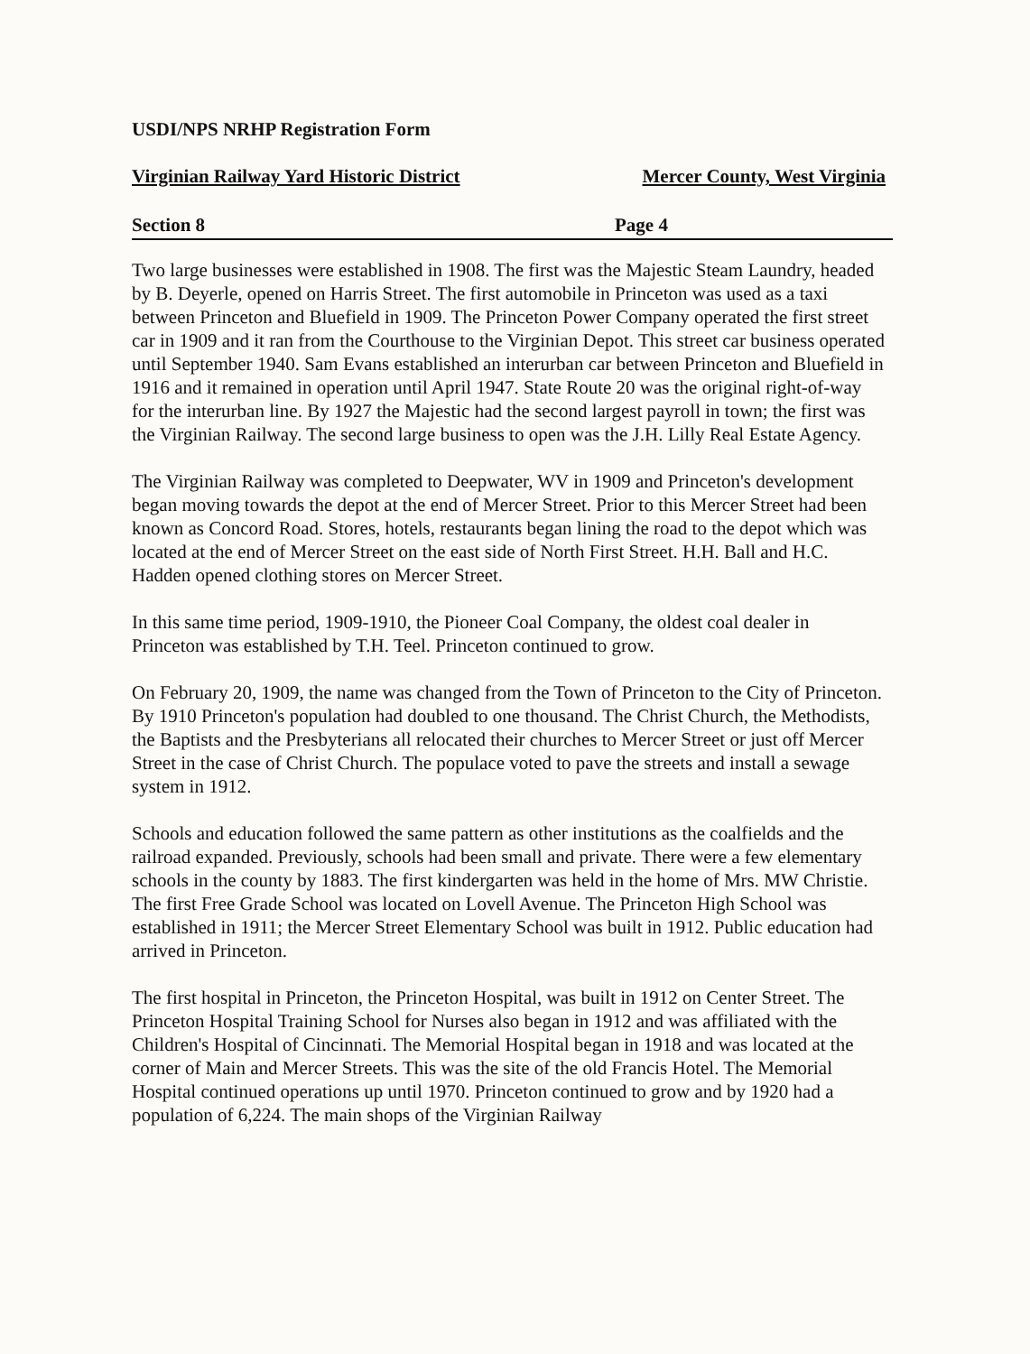USDI/NPS NRHP Registration Form
Virginian Railway Yard Historic District Mercer County, West Virginia
Section 8 Page 4
Two large businesses were established in 1908. The first was the Majestic Steam Laundry, headed by B. Deyerle, opened on Harris Street. The first automobile in Princeton was used as a taxi between Princeton and Bluefield in 1909. The Princeton Power Company operated the first street car in 1909 and it ran from the Courthouse to the Virginian Depot. This street car business operated until September 1940. Sam Evans established an interurban car between Princeton and Bluefield in 1916 and it remained in operation until April 1947. State Route 20 was the original right-of-way for the interurban line. By 1927 the Majestic had the second largest payroll in town; the first was the Virginian Railway. The second large business to open was the J.H. Lilly Real Estate Agency.
The Virginian Railway was completed to Deepwater, WV in 1909 and Princeton's development began moving towards the depot at the end of Mercer Street. Prior to this Mercer Street had been known as Concord Road. Stores, hotels, restaurants began lining the road to the depot which was located at the end of Mercer Street on the east side of North First Street. H.H. Ball and H.C. Hadden opened clothing stores on Mercer Street.
In this same time period, 1909-1910, the Pioneer Coal Company, the oldest coal dealer in Princeton was established by T.H. Teel. Princeton continued to grow.
On February 20, 1909, the name was changed from the Town of Princeton to the City of Princeton. By 1910 Princeton's population had doubled to one thousand. The Christ Church, the Methodists, the Baptists and the Presbyterians all relocated their churches to Mercer Street or just off Mercer Street in the case of Christ Church. The populace voted to pave the streets and install a sewage system in 1912.
Schools and education followed the same pattern as other institutions as the coalfields and the railroad expanded. Previously, schools had been small and private. There were a few elementary schools in the county by 1883. The first kindergarten was held in the home of Mrs. MW Christie. The first Free Grade School was located on Lovell Avenue. The Princeton High School was established in 1911; the Mercer Street Elementary School was built in 1912. Public education had arrived in Princeton.
The first hospital in Princeton, the Princeton Hospital, was built in 1912 on Center Street. The Princeton Hospital Training School for Nurses also began in 1912 and was affiliated with the Children's Hospital of Cincinnati. The Memorial Hospital began in 1918 and was located at the corner of Main and Mercer Streets. This was the site of the old Francis Hotel. The Memorial Hospital continued operations up until 1970. Princeton continued to grow and by 1920 had a population of 6,224. The main shops of the Virginian Railway